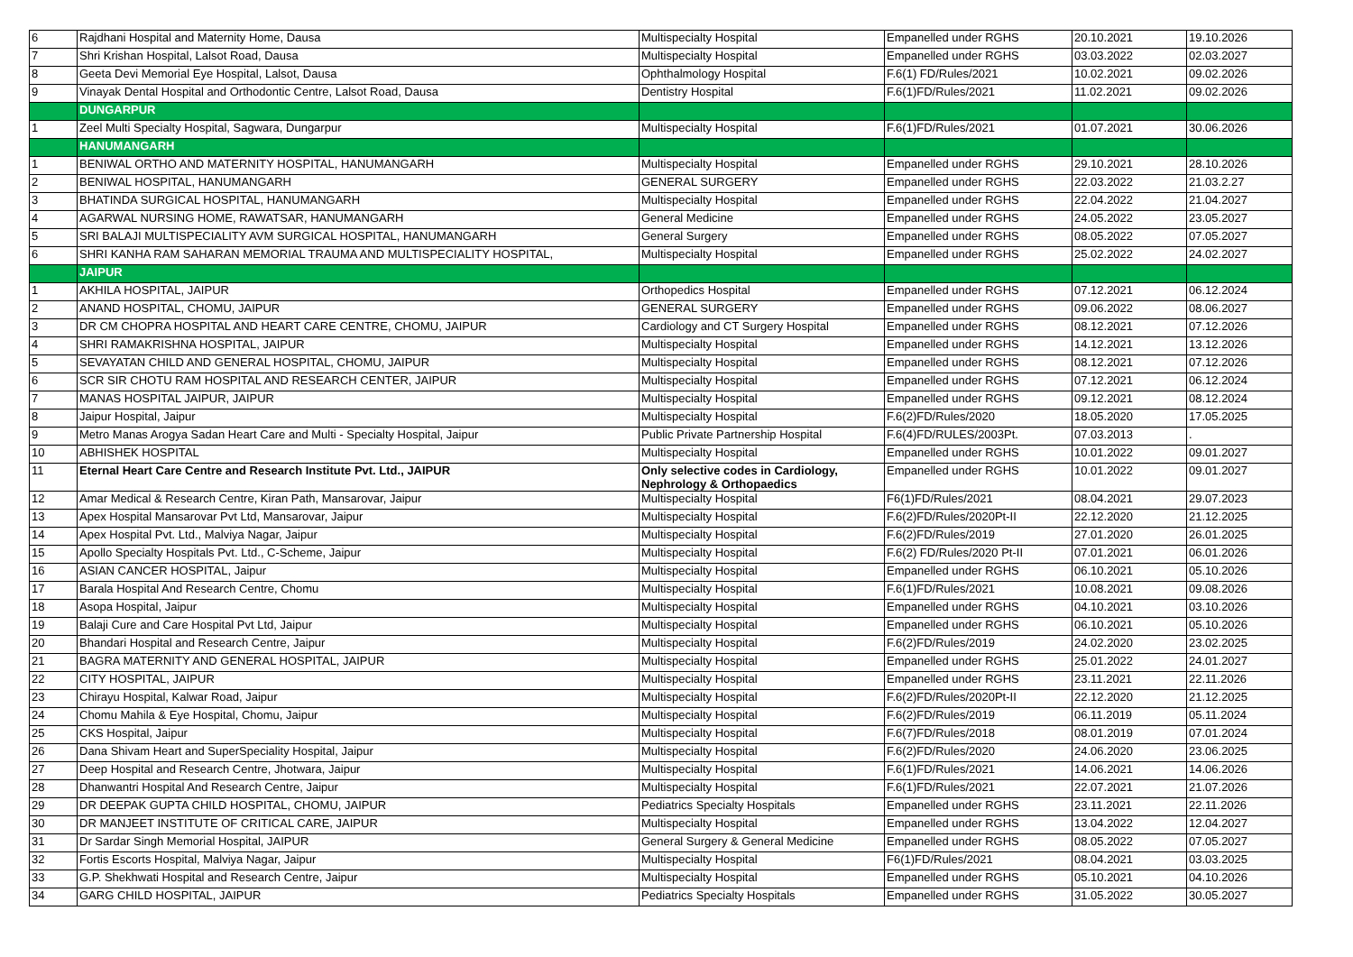| 6 | Rajdhani Hospital and Maternity Home, Dausa | Multispecialty Hospital | Empanelled under RGHS | 20.10.2021 | 19.10.2026 |
| 7 | Shri Krishan Hospital, Lalsot Road, Dausa | Multispecialty Hospital | Empanelled under RGHS | 03.03.2022 | 02.03.2027 |
| 8 | Geeta Devi Memorial Eye Hospital, Lalsot, Dausa | Ophthalmology Hospital | F.6(1) FD/Rules/2021 | 10.02.2021 | 09.02.2026 |
| 9 | Vinayak Dental Hospital and Orthodontic Centre, Lalsot Road, Dausa | Dentistry Hospital | F.6(1)FD/Rules/2021 | 11.02.2021 | 09.02.2026 |
| | DUNGARPUR | | | | |
| 1 | Zeel Multi Specialty Hospital, Sagwara, Dungarpur | Multispecialty Hospital | F.6(1)FD/Rules/2021 | 01.07.2021 | 30.06.2026 |
| | HANUMANGARH | | | | |
| 1 | BENIWAL ORTHO AND MATERNITY HOSPITAL, HANUMANGARH | Multispecialty Hospital | Empanelled under RGHS | 29.10.2021 | 28.10.2026 |
| 2 | BENIWAL HOSPITAL, HANUMANGARH | GENERAL SURGERY | Empanelled under RGHS | 22.03.2022 | 21.03.2.27 |
| 3 | BHATINDA SURGICAL HOSPITAL, HANUMANGARH | Multispecialty Hospital | Empanelled under RGHS | 22.04.2022 | 21.04.2027 |
| 4 | AGARWAL NURSING HOME, RAWATSAR, HANUMANGARH | General Medicine | Empanelled under RGHS | 24.05.2022 | 23.05.2027 |
| 5 | SRI BALAJI MULTISPECIALITY AVM SURGICAL HOSPITAL, HANUMANGARH | General Surgery | Empanelled under RGHS | 08.05.2022 | 07.05.2027 |
| 6 | SHRI KANHA RAM SAHARAN MEMORIAL TRAUMA AND MULTISPECIALITY HOSPITAL, | Multispecialty Hospital | Empanelled under RGHS | 25.02.2022 | 24.02.2027 |
| | JAIPUR | | | | |
| 1 | AKHILA HOSPITAL, JAIPUR | Orthopedics Hospital | Empanelled under RGHS | 07.12.2021 | 06.12.2024 |
| 2 | ANAND HOSPITAL, CHOMU, JAIPUR | GENERAL SURGERY | Empanelled under RGHS | 09.06.2022 | 08.06.2027 |
| 3 | DR CM CHOPRA HOSPITAL AND HEART CARE CENTRE, CHOMU, JAIPUR | Cardiology and CT Surgery Hospital | Empanelled under RGHS | 08.12.2021 | 07.12.2026 |
| 4 | SHRI RAMAKRISHNA HOSPITAL, JAIPUR | Multispecialty Hospital | Empanelled under RGHS | 14.12.2021 | 13.12.2026 |
| 5 | SEVAYATAN CHILD AND GENERAL HOSPITAL, CHOMU, JAIPUR | Multispecialty Hospital | Empanelled under RGHS | 08.12.2021 | 07.12.2026 |
| 6 | SCR SIR CHOTU RAM HOSPITAL AND RESEARCH CENTER, JAIPUR | Multispecialty Hospital | Empanelled under RGHS | 07.12.2021 | 06.12.2024 |
| 7 | MANAS HOSPITAL JAIPUR, JAIPUR | Multispecialty Hospital | Empanelled under RGHS | 09.12.2021 | 08.12.2024 |
| 8 | Jaipur Hospital, Jaipur | Multispecialty Hospital | F.6(2)FD/Rules/2020 | 18.05.2020 | 17.05.2025 |
| 9 | Metro Manas Arogya Sadan Heart Care and Multi - Specialty Hospital, Jaipur | Public Private Partnership Hospital | F.6(4)FD/RULES/2003Pt. | 07.03.2013 | . |
| 10 | ABHISHEK HOSPITAL | Multispecialty Hospital | Empanelled under RGHS | 10.01.2022 | 09.01.2027 |
| 11 | Eternal Heart Care Centre and Research Institute Pvt. Ltd., JAIPUR | Only selective codes in Cardiology, Nephrology & Orthopaedics | Empanelled under RGHS | 10.01.2022 | 09.01.2027 |
| 12 | Amar Medical & Research Centre, Kiran Path, Mansarovar, Jaipur | Multispecialty Hospital | F6(1)FD/Rules/2021 | 08.04.2021 | 29.07.2023 |
| 13 | Apex Hospital Mansarovar Pvt Ltd, Mansarovar, Jaipur | Multispecialty Hospital | F.6(2)FD/Rules/2020Pt-II | 22.12.2020 | 21.12.2025 |
| 14 | Apex Hospital Pvt. Ltd., Malviya Nagar, Jaipur | Multispecialty Hospital | F.6(2)FD/Rules/2019 | 27.01.2020 | 26.01.2025 |
| 15 | Apollo Specialty Hospitals Pvt. Ltd., C-Scheme, Jaipur | Multispecialty Hospital | F.6(2) FD/Rules/2020 Pt-II | 07.01.2021 | 06.01.2026 |
| 16 | ASIAN CANCER HOSPITAL, Jaipur | Multispecialty Hospital | Empanelled under RGHS | 06.10.2021 | 05.10.2026 |
| 17 | Barala Hospital And Research Centre, Chomu | Multispecialty Hospital | F.6(1)FD/Rules/2021 | 10.08.2021 | 09.08.2026 |
| 18 | Asopa Hospital, Jaipur | Multispecialty Hospital | Empanelled under RGHS | 04.10.2021 | 03.10.2026 |
| 19 | Balaji Cure and Care Hospital Pvt Ltd, Jaipur | Multispecialty Hospital | Empanelled under RGHS | 06.10.2021 | 05.10.2026 |
| 20 | Bhandari Hospital and Research Centre, Jaipur | Multispecialty Hospital | F.6(2)FD/Rules/2019 | 24.02.2020 | 23.02.2025 |
| 21 | BAGRA MATERNITY AND GENERAL HOSPITAL, JAIPUR | Multispecialty Hospital | Empanelled under RGHS | 25.01.2022 | 24.01.2027 |
| 22 | CITY HOSPITAL, JAIPUR | Multispecialty Hospital | Empanelled under RGHS | 23.11.2021 | 22.11.2026 |
| 23 | Chirayu Hospital, Kalwar Road, Jaipur | Multispecialty Hospital | F.6(2)FD/Rules/2020Pt-II | 22.12.2020 | 21.12.2025 |
| 24 | Chomu Mahila & Eye Hospital, Chomu, Jaipur | Multispecialty Hospital | F.6(2)FD/Rules/2019 | 06.11.2019 | 05.11.2024 |
| 25 | CKS Hospital, Jaipur | Multispecialty Hospital | F.6(7)FD/Rules/2018 | 08.01.2019 | 07.01.2024 |
| 26 | Dana Shivam Heart and SuperSpeciality Hospital, Jaipur | Multispecialty Hospital | F.6(2)FD/Rules/2020 | 24.06.2020 | 23.06.2025 |
| 27 | Deep Hospital and Research Centre, Jhotwara, Jaipur | Multispecialty Hospital | F.6(1)FD/Rules/2021 | 14.06.2021 | 14.06.2026 |
| 28 | Dhanwantri Hospital And Research Centre, Jaipur | Multispecialty Hospital | F.6(1)FD/Rules/2021 | 22.07.2021 | 21.07.2026 |
| 29 | DR DEEPAK GUPTA CHILD HOSPITAL, CHOMU, JAIPUR | Pediatrics Specialty Hospitals | Empanelled under RGHS | 23.11.2021 | 22.11.2026 |
| 30 | DR MANJEET INSTITUTE OF CRITICAL CARE, JAIPUR | Multispecialty Hospital | Empanelled under RGHS | 13.04.2022 | 12.04.2027 |
| 31 | Dr Sardar Singh Memorial Hospital, JAIPUR | General Surgery & General Medicine | Empanelled under RGHS | 08.05.2022 | 07.05.2027 |
| 32 | Fortis Escorts Hospital, Malviya Nagar, Jaipur | Multispecialty Hospital | F6(1)FD/Rules/2021 | 08.04.2021 | 03.03.2025 |
| 33 | G.P. Shekhwati Hospital and Research Centre, Jaipur | Multispecialty Hospital | Empanelled under RGHS | 05.10.2021 | 04.10.2026 |
| 34 | GARG CHILD HOSPITAL, JAIPUR | Pediatrics Specialty Hospitals | Empanelled under RGHS | 31.05.2022 | 30.05.2027 |